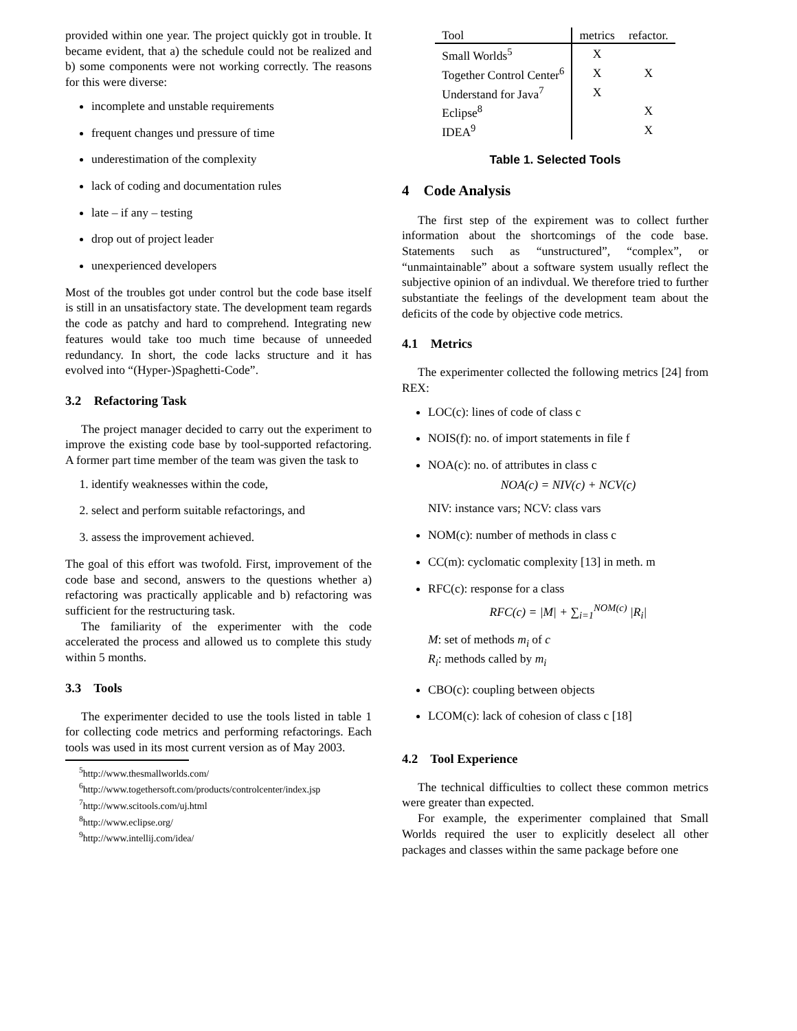provided within one year. The project quickly got in trouble. It became evident, that a) the schedule could not be realized and b) some components were not working correctly. The reasons for this were diverse:
incomplete and unstable requirements
frequent changes und pressure of time
underestimation of the complexity
lack of coding and documentation rules
late – if any – testing
drop out of project leader
unexperienced developers
Most of the troubles got under control but the code base itself is still in an unsatisfactory state. The development team regards the code as patchy and hard to comprehend. Integrating new features would take too much time because of unneeded redundancy. In short, the code lacks structure and it has evolved into “(Hyper-)Spaghetti-Code”.
3.2 Refactoring Task
The project manager decided to carry out the experiment to improve the existing code base by tool-supported refactoring. A former part time member of the team was given the task to
1. identify weaknesses within the code,
2. select and perform suitable refactorings, and
3. assess the improvement achieved.
The goal of this effort was twofold. First, improvement of the code base and second, answers to the questions whether a) refactoring was practically applicable and b) refactoring was sufficient for the restructuring task.
The familiarity of the experimenter with the code accelerated the process and allowed us to complete this study within 5 months.
3.3 Tools
The experimenter decided to use the tools listed in table 1 for collecting code metrics and performing refactorings. Each tools was used in its most current version as of May 2003.
<sup>5</sup> http://www.thesmallworlds.com/
<sup>6</sup> http://www.togethersoft.com/products/controlcenter/index.jsp
<sup>7</sup> http://www.scitools.com/uj.html
<sup>8</sup> http://www.eclipse.org/
<sup>9</sup> http://www.intellij.com/idea/
| Tool | metrics | refactor. |
| --- | --- | --- |
| Small Worlds<sup>5</sup> | X | |
| Together Control Center<sup>6</sup> | X | X |
| Understand for Java<sup>7</sup> | X | |
| Eclipse<sup>8</sup> | | X |
| IDEA<sup>9</sup> | | X |
Table 1. Selected Tools
4 Code Analysis
The first step of the expirement was to collect further information about the shortcomings of the code base. Statements such as “unstructured”, “complex”, or “unmaintainable” about a software system usually reflect the subjective opinion of an indivdual. We therefore tried to further substantiate the feelings of the development team about the deficits of the code by objective code metrics.
4.1 Metrics
The experimenter collected the following metrics [24] from REX:
LOC(c): lines of code of class c
NOIS(f): no. of import statements in file f
NOA(c): no. of attributes in class c
NOA(c) = NIV(c) + NCV(c)
NIV: instance vars; NCV: class vars
NOM(c): number of methods in class c
CC(m): cyclomatic complexity [13] in meth. m
RFC(c): response for a class
RFC(c) = |M| + ∑<sub>i=1</sub><sup>NOM(c)</sup> |R<sub>i</sub>|
M: set of methods m<sub>i</sub> of c
R<sub>i</sub>: methods called by m<sub>i</sub>
CBO(c): coupling between objects
LCOM(c): lack of cohesion of class c [18]
4.2 Tool Experience
The technical difficulties to collect these common metrics were greater than expected.
For example, the experimenter complained that Small Worlds required the user to explicitly deselect all other packages and classes within the same package before one